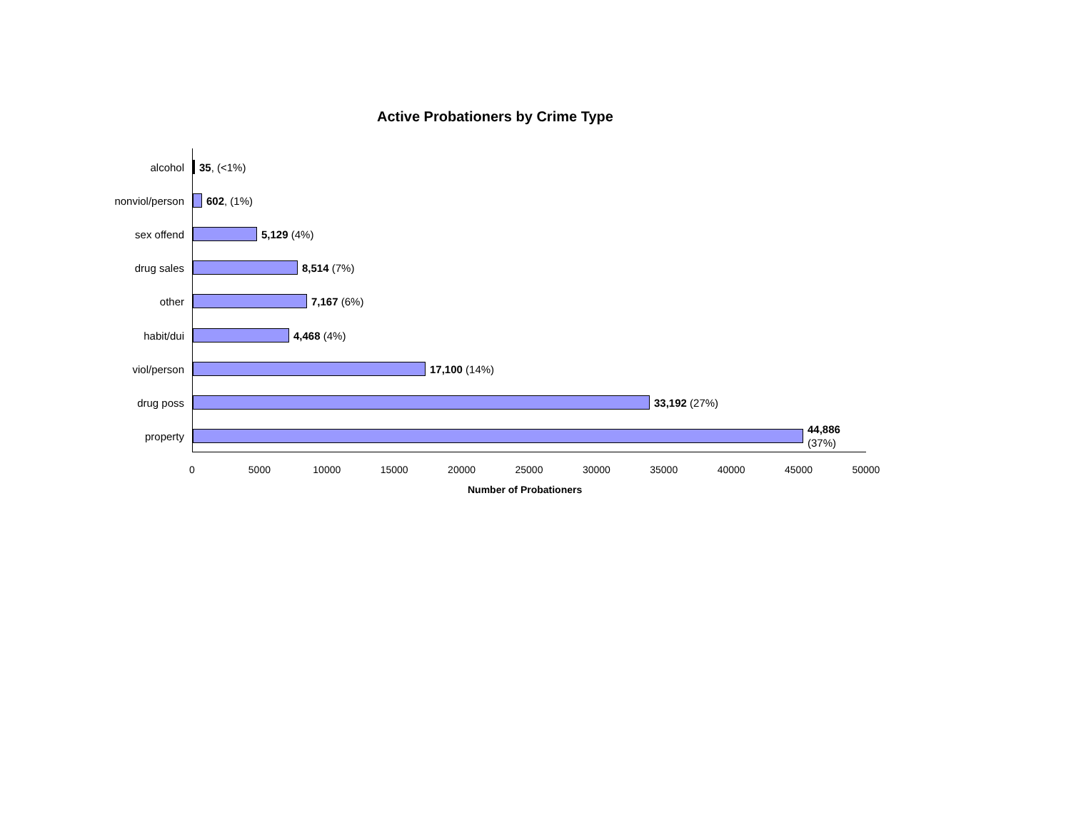Active Probationers by Crime Type
alcohol 35, (<1%)
nonviol/person 602, (1%)
sex offend 5,129 (4%)
drug sales 8,514 (7%)
other 7,167 (6%)
habit/dui 4,468 (4%)
viol/person 17,100 (14%)
drug poss 33,192 (27%)
property
44,886
(37%)
0 5000 10000 15000 20000 25000 30000 35000 40000 45000 50000
Number of Probationers